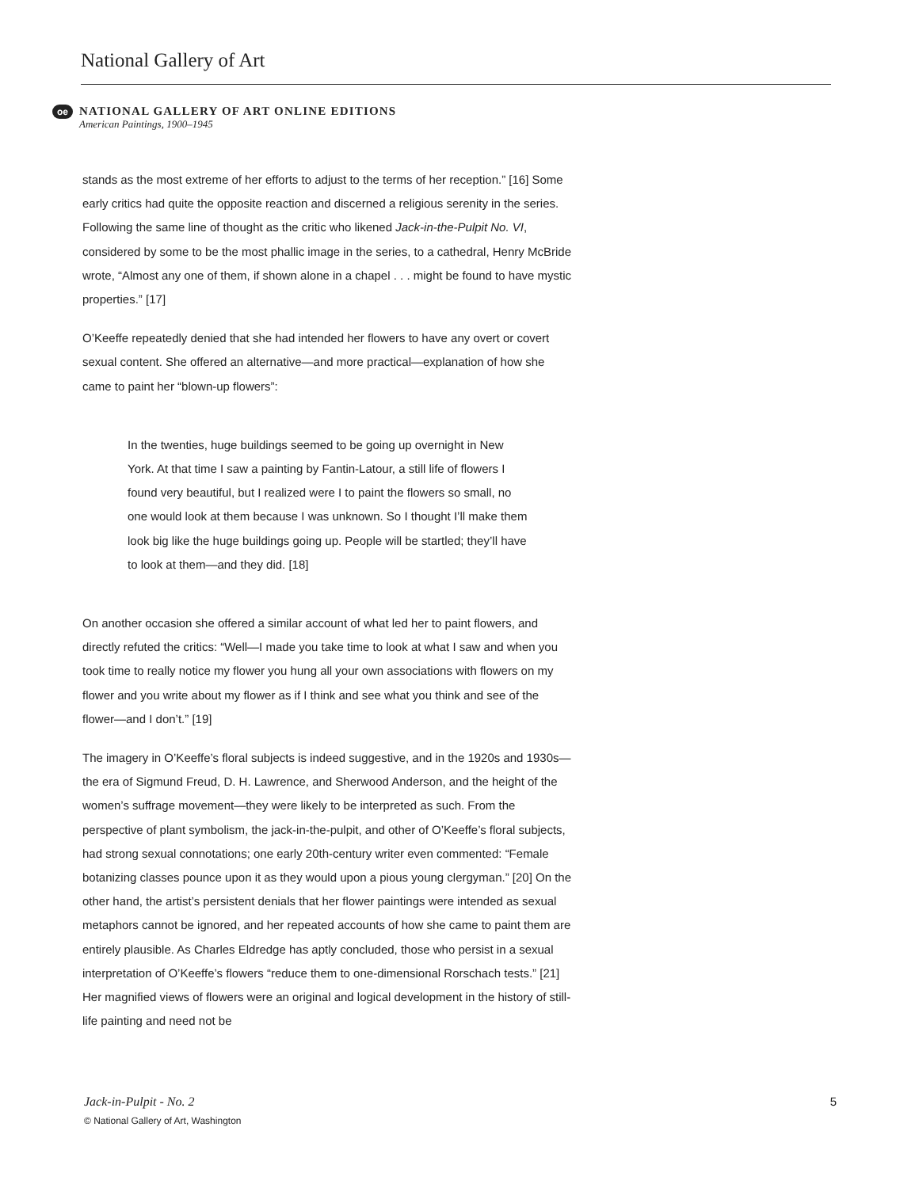National Gallery of Art
oe
NATIONAL GALLERY OF ART ONLINE EDITIONS
American Paintings, 1900–1945
stands as the most extreme of her efforts to adjust to the terms of her reception.” [16] Some early critics had quite the opposite reaction and discerned a religious serenity in the series. Following the same line of thought as the critic who likened Jack-in-the-Pulpit No. VI, considered by some to be the most phallic image in the series, to a cathedral, Henry McBride wrote, “Almost any one of them, if shown alone in a chapel . . . might be found to have mystic properties.” [17]
O’Keeffe repeatedly denied that she had intended her flowers to have any overt or covert sexual content. She offered an alternative—and more practical—explanation of how she came to paint her “blown-up flowers”:
In the twenties, huge buildings seemed to be going up overnight in New York. At that time I saw a painting by Fantin-Latour, a still life of flowers I found very beautiful, but I realized were I to paint the flowers so small, no one would look at them because I was unknown. So I thought I’ll make them look big like the huge buildings going up. People will be startled; they’ll have to look at them—and they did. [18]
On another occasion she offered a similar account of what led her to paint flowers, and directly refuted the critics: “Well—I made you take time to look at what I saw and when you took time to really notice my flower you hung all your own associations with flowers on my flower and you write about my flower as if I think and see what you think and see of the flower—and I don’t.” [19]
The imagery in O’Keeffe’s floral subjects is indeed suggestive, and in the 1920s and 1930s—the era of Sigmund Freud, D. H. Lawrence, and Sherwood Anderson, and the height of the women’s suffrage movement—they were likely to be interpreted as such. From the perspective of plant symbolism, the jack-in-the-pulpit, and other of O’Keeffe’s floral subjects, had strong sexual connotations; one early 20th-century writer even commented: “Female botanizing classes pounce upon it as they would upon a pious young clergyman.” [20] On the other hand, the artist’s persistent denials that her flower paintings were intended as sexual metaphors cannot be ignored, and her repeated accounts of how she came to paint them are entirely plausible. As Charles Eldredge has aptly concluded, those who persist in a sexual interpretation of O’Keeffe’s flowers “reduce them to one-dimensional Rorschach tests.” [21] Her magnified views of flowers were an original and logical development in the history of still-life painting and need not be
Jack-in-Pulpit - No. 2
5
© National Gallery of Art, Washington